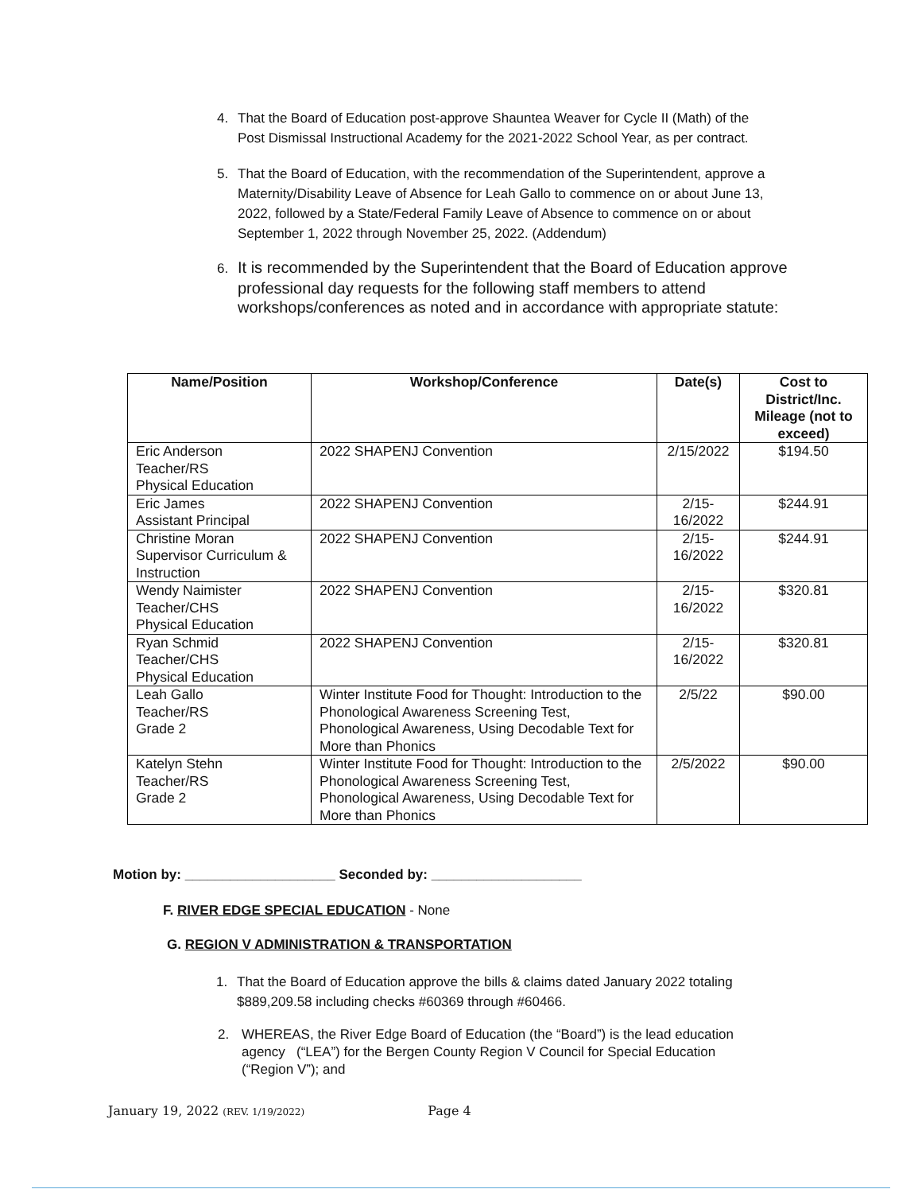4. That the Board of Education post-approve Shauntea Weaver for Cycle II (Math) of the
Post Dismissal Instructional Academy for the 2021-2022 School Year, as per contract.
5. That the Board of Education, with the recommendation of the Superintendent, approve a
Maternity/Disability Leave of Absence for Leah Gallo to commence on or about June 13,
2022, followed by a State/Federal Family Leave of Absence to commence on or about
September 1, 2022 through November 25, 2022. (Addendum)
6. It is recommended by the Superintendent that the Board of Education approve
professional day requests for the following staff members to attend
workshops/conferences as noted and in accordance with appropriate statute:
| Name/Position | Workshop/Conference | Date(s) | Cost to District/Inc. Mileage (not to exceed) |
| --- | --- | --- | --- |
| Eric Anderson Teacher/RS Physical Education | 2022 SHAPENJ Convention | 2/15/2022 | $194.50 |
| Eric James Assistant Principal | 2022 SHAPENJ Convention | 2/15- 16/2022 | $244.91 |
| Christine Moran Supervisor Curriculum & Instruction | 2022 SHAPENJ Convention | 2/15- 16/2022 | $244.91 |
| Wendy Naimister Teacher/CHS Physical Education | 2022 SHAPENJ Convention | 2/15- 16/2022 | $320.81 |
| Ryan Schmid Teacher/CHS Physical Education | 2022 SHAPENJ Convention | 2/15- 16/2022 | $320.81 |
| Leah Gallo Teacher/RS Grade 2 | Winter Institute Food for Thought: Introduction to the Phonological Awareness Screening Test, Phonological Awareness, Using Decodable Text for More than Phonics | 2/5/22 | $90.00 |
| Katelyn Stehn Teacher/RS Grade 2 | Winter Institute Food for Thought: Introduction to the Phonological Awareness Screening Test, Phonological Awareness, Using Decodable Text for More than Phonics | 2/5/2022 | $90.00 |
Motion by: ____________________ Seconded by: ____________________
F. RIVER EDGE SPECIAL EDUCATION - None
G. REGION V ADMINISTRATION & TRANSPORTATION
1. That the Board of Education approve the bills & claims dated January 2022 totaling
$889,209.58 including checks #60369 through #60466.
2. WHEREAS, the River Edge Board of Education (the “Board”) is the lead education
agency (“LEA”) for the Bergen County Region V Council for Special Education
(“Region V”); and
January 19, 2022 (REV. 1/19/2022) Page 4